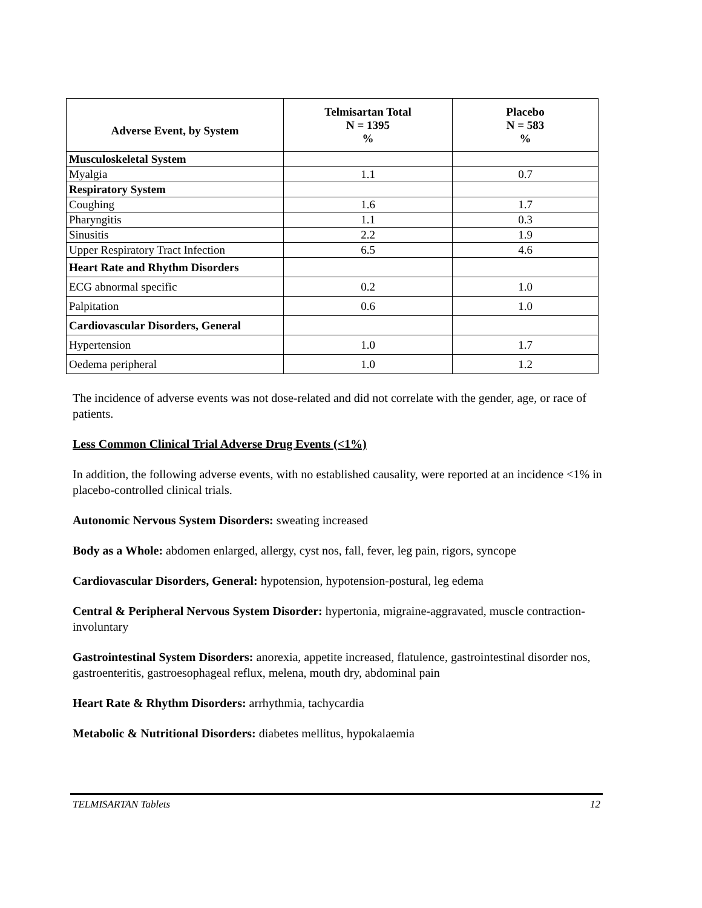| Adverse Event, by System | Telmisartan Total N = 1395 % | Placebo N = 583 % |
| --- | --- | --- |
| Musculoskeletal System | | |
| Myalgia | 1.1 | 0.7 |
| Respiratory System | | |
| Coughing | 1.6 | 1.7 |
| Pharyngitis | 1.1 | 0.3 |
| Sinusitis | 2.2 | 1.9 |
| Upper Respiratory Tract Infection | 6.5 | 4.6 |
| Heart Rate and Rhythm Disorders | | |
| ECG abnormal specific | 0.2 | 1.0 |
| Palpitation | 0.6 | 1.0 |
| Cardiovascular Disorders, General | | |
| Hypertension | 1.0 | 1.7 |
| Oedema peripheral | 1.0 | 1.2 |
The incidence of adverse events was not dose-related and did not correlate with the gender, age, or race of patients.
Less Common Clinical Trial Adverse Drug Events (<1%)
In addition, the following adverse events, with no established causality, were reported at an incidence <1% in placebo-controlled clinical trials.
Autonomic Nervous System Disorders: sweating increased
Body as a Whole: abdomen enlarged, allergy, cyst nos, fall, fever, leg pain, rigors, syncope
Cardiovascular Disorders, General: hypotension, hypotension-postural, leg edema
Central & Peripheral Nervous System Disorder: hypertonia, migraine-aggravated, muscle contraction-involuntary
Gastrointestinal System Disorders: anorexia, appetite increased, flatulence, gastrointestinal disorder nos, gastroenteritis, gastroesophageal reflux, melena, mouth dry, abdominal pain
Heart Rate & Rhythm Disorders: arrhythmia, tachycardia
Metabolic & Nutritional Disorders: diabetes mellitus, hypokalaemia
TELMISARTAN Tablets 12